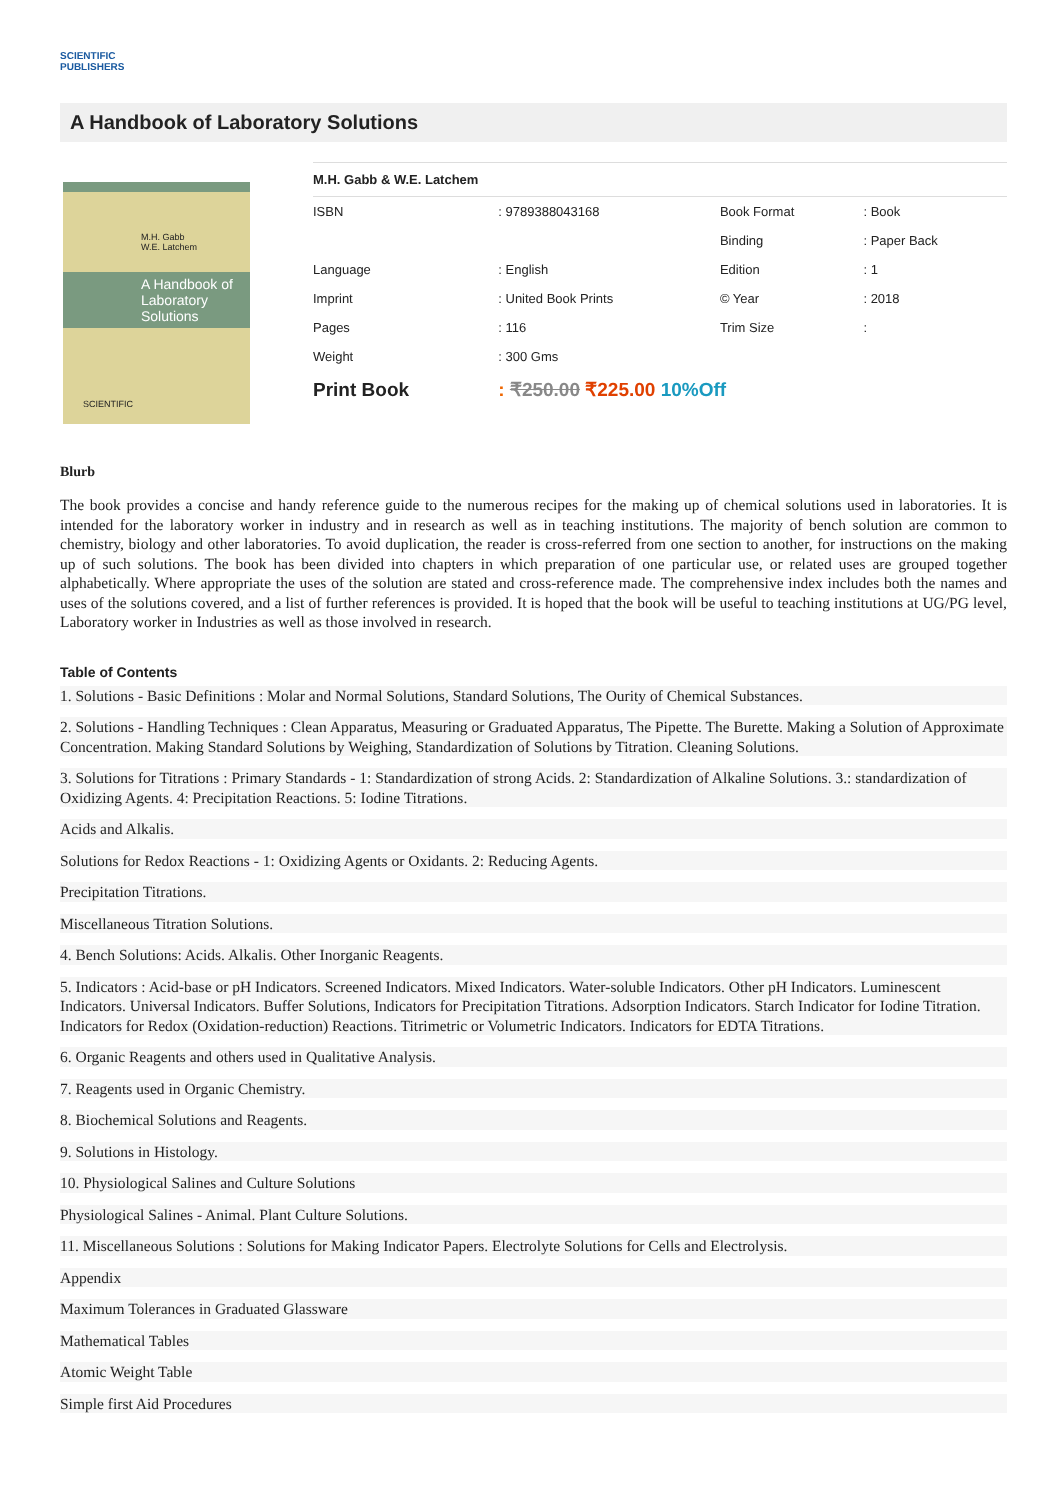SCIENTIFIC
PUBLISHERS
A Handbook of Laboratory Solutions
M.H. Gabb
W.E. Latchem
A Handbook of
Laboratory
Solutions
SCIENTIFIC
M.H. Gabb & W.E. Latchem
| ISBN | : 9789388043168 | Book Format | : Book |
| | | Binding | : Paper Back |
| Language | : English | Edition | : 1 |
| Imprint | : United Book Prints | © Year | : 2018 |
| Pages | : 116 | Trim Size | : |
| Weight | : 300 Gms | | |
| Print Book | : ₹250.00 ₹225.00 10%Off | | |
Blurb
The book provides a concise and handy reference guide to the numerous recipes for the making up of chemical solutions used in laboratories. It is intended for the laboratory worker in industry and in research as well as in teaching institutions. The majority of bench solution are common to chemistry, biology and other laboratories. To avoid duplication, the reader is cross-referred from one section to another, for instructions on the making up of such solutions. The book has been divided into chapters in which preparation of one particular use, or related uses are grouped together alphabetically. Where appropriate the uses of the solution are stated and cross-reference made. The comprehensive index includes both the names and uses of the solutions covered, and a list of further references is provided. It is hoped that the book will be useful to teaching institutions at UG/PG level, Laboratory worker in Industries as well as those involved in research.
Table of Contents
1. Solutions - Basic Definitions : Molar and Normal Solutions, Standard Solutions, The Ourity of Chemical Substances.
2. Solutions - Handling Techniques : Clean Apparatus, Measuring or Graduated Apparatus, The Pipette. The Burette. Making a Solution of Approximate Concentration. Making Standard Solutions by Weighing, Standardization of Solutions by Titration. Cleaning Solutions.
3. Solutions for Titrations : Primary Standards - 1: Standardization of strong Acids. 2: Standardization of Alkaline Solutions. 3.: standardization of Oxidizing Agents. 4: Precipitation Reactions. 5: Iodine Titrations.
Acids and Alkalis.
Solutions for Redox Reactions - 1: Oxidizing Agents or Oxidants. 2: Reducing Agents.
Precipitation Titrations.
Miscellaneous Titration Solutions.
4. Bench Solutions: Acids. Alkalis. Other Inorganic Reagents.
5. Indicators : Acid-base or pH Indicators. Screened Indicators. Mixed Indicators. Water-soluble Indicators. Other pH Indicators. Luminescent Indicators. Universal Indicators. Buffer Solutions, Indicators for Precipitation Titrations. Adsorption Indicators. Starch Indicator for Iodine Titration. Indicators for Redox (Oxidation-reduction) Reactions. Titrimetric or Volumetric Indicators. Indicators for EDTA Titrations.
6. Organic Reagents and others used in Qualitative Analysis.
7. Reagents used in Organic Chemistry.
8. Biochemical Solutions and Reagents.
9. Solutions in Histology.
10. Physiological Salines and Culture Solutions
Physiological Salines - Animal. Plant Culture Solutions.
11. Miscellaneous Solutions : Solutions for Making Indicator Papers. Electrolyte Solutions for Cells and Electrolysis.
Appendix
Maximum Tolerances in Graduated Glassware
Mathematical Tables
Atomic Weight Table
Simple first Aid Procedures